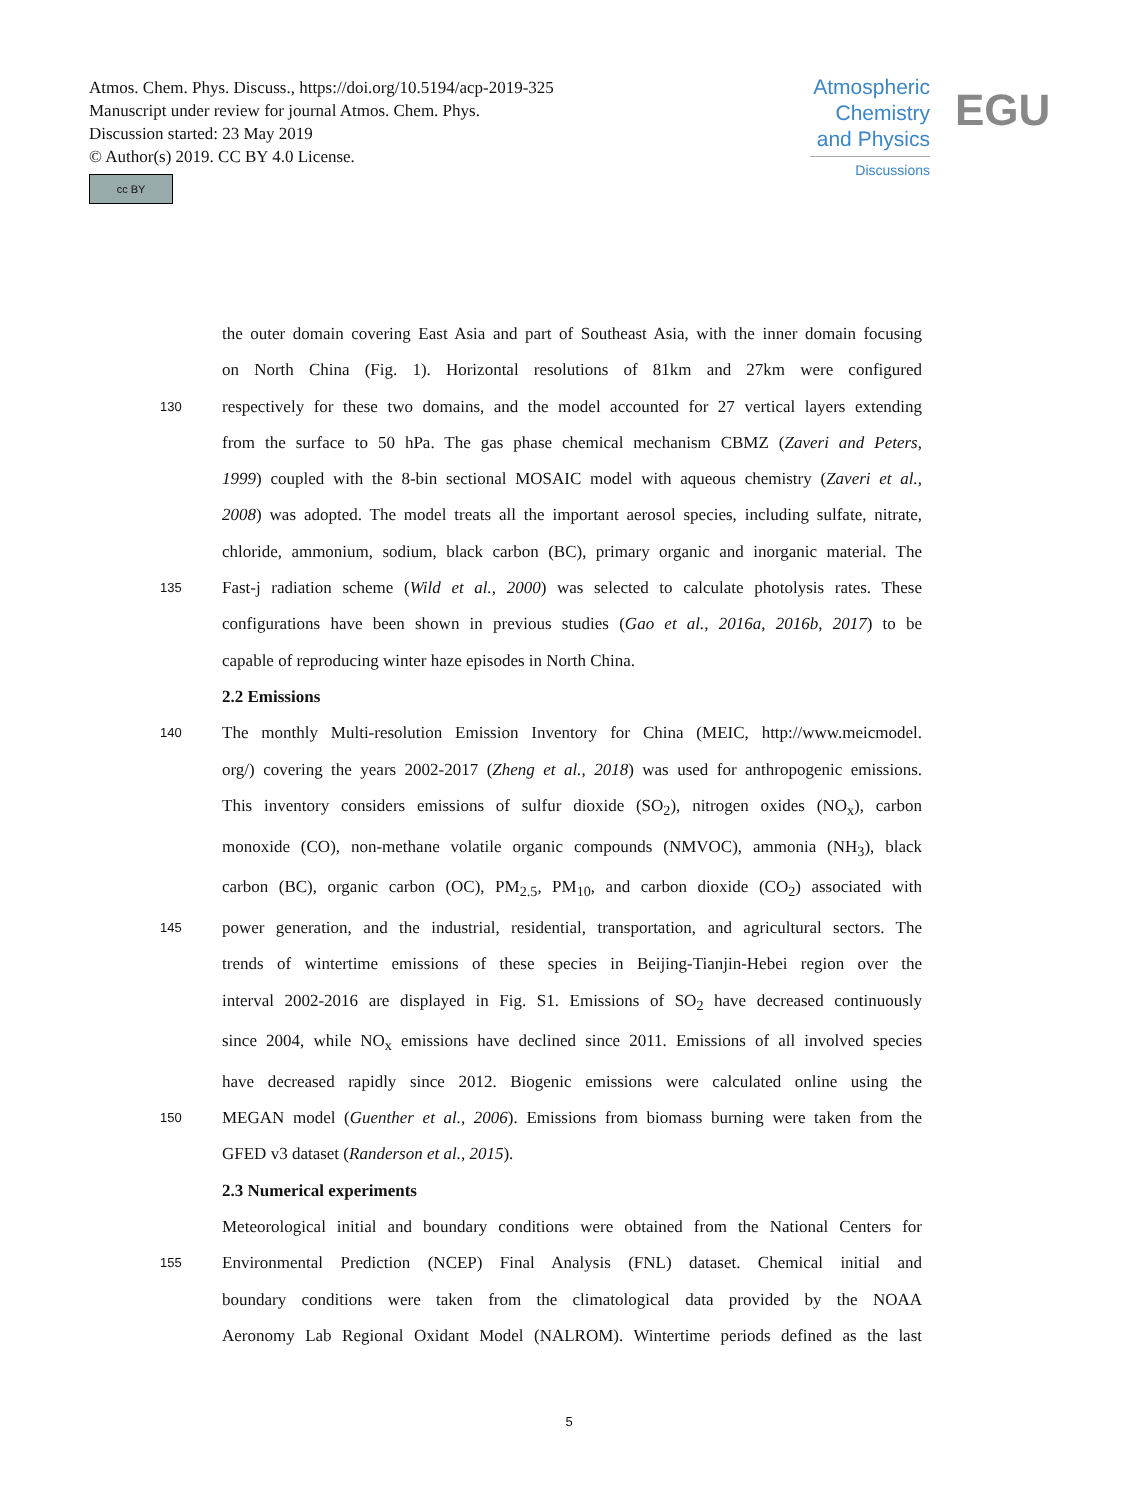Atmos. Chem. Phys. Discuss., https://doi.org/10.5194/acp-2019-325
Manuscript under review for journal Atmos. Chem. Phys.
Discussion started: 23 May 2019
© Author(s) 2019. CC BY 4.0 License.
cc BY
Atmospheric Chemistry and Physics
Discussions
EGU
the outer domain covering East Asia and part of Southeast Asia, with the inner domain focusing
on North China (Fig. 1). Horizontal resolutions of 81km and 27km were configured
130 respectively for these two domains, and the model accounted for 27 vertical layers extending
from the surface to 50 hPa. The gas phase chemical mechanism CBMZ (Zaveri and Peters,
1999) coupled with the 8-bin sectional MOSAIC model with aqueous chemistry (Zaveri et al.,
2008) was adopted. The model treats all the important aerosol species, including sulfate, nitrate,
chloride, ammonium, sodium, black carbon (BC), primary organic and inorganic material. The
135 Fast-j radiation scheme (Wild et al., 2000) was selected to calculate photolysis rates. These
configurations have been shown in previous studies (Gao et al., 2016a, 2016b, 2017) to be
capable of reproducing winter haze episodes in North China.
2.2 Emissions
140 The monthly Multi-resolution Emission Inventory for China (MEIC, http://www.meicmodel.
org/) covering the years 2002-2017 (Zheng et al., 2018) was used for anthropogenic emissions.
This inventory considers emissions of sulfur dioxide (SO<sub>2</sub>), nitrogen oxides (NO<sub>x</sub>), carbon
monoxide (CO), non-methane volatile organic compounds (NMVOC), ammonia (NH<sub>3</sub>), black
carbon (BC), organic carbon (OC), PM<sub>2.5</sub>, PM<sub>10</sub>, and carbon dioxide (CO<sub>2</sub>) associated with
145 power generation, and the industrial, residential, transportation, and agricultural sectors. The
trends of wintertime emissions of these species in Beijing-Tianjin-Hebei region over the
interval 2002-2016 are displayed in Fig. S1. Emissions of SO<sub>2</sub> have decreased continuously
since 2004, while NO<sub>x</sub> emissions have declined since 2011. Emissions of all involved species
have decreased rapidly since 2012. Biogenic emissions were calculated online using the
150 MEGAN model (Guenther et al., 2006). Emissions from biomass burning were taken from the
GFED v3 dataset (Randerson et al., 2015).
2.3 Numerical experiments
Meteorological initial and boundary conditions were obtained from the National Centers for
155 Environmental Prediction (NCEP) Final Analysis (FNL) dataset. Chemical initial and
boundary conditions were taken from the climatological data provided by the NOAA
Aeronomy Lab Regional Oxidant Model (NALROM). Wintertime periods defined as the last
5